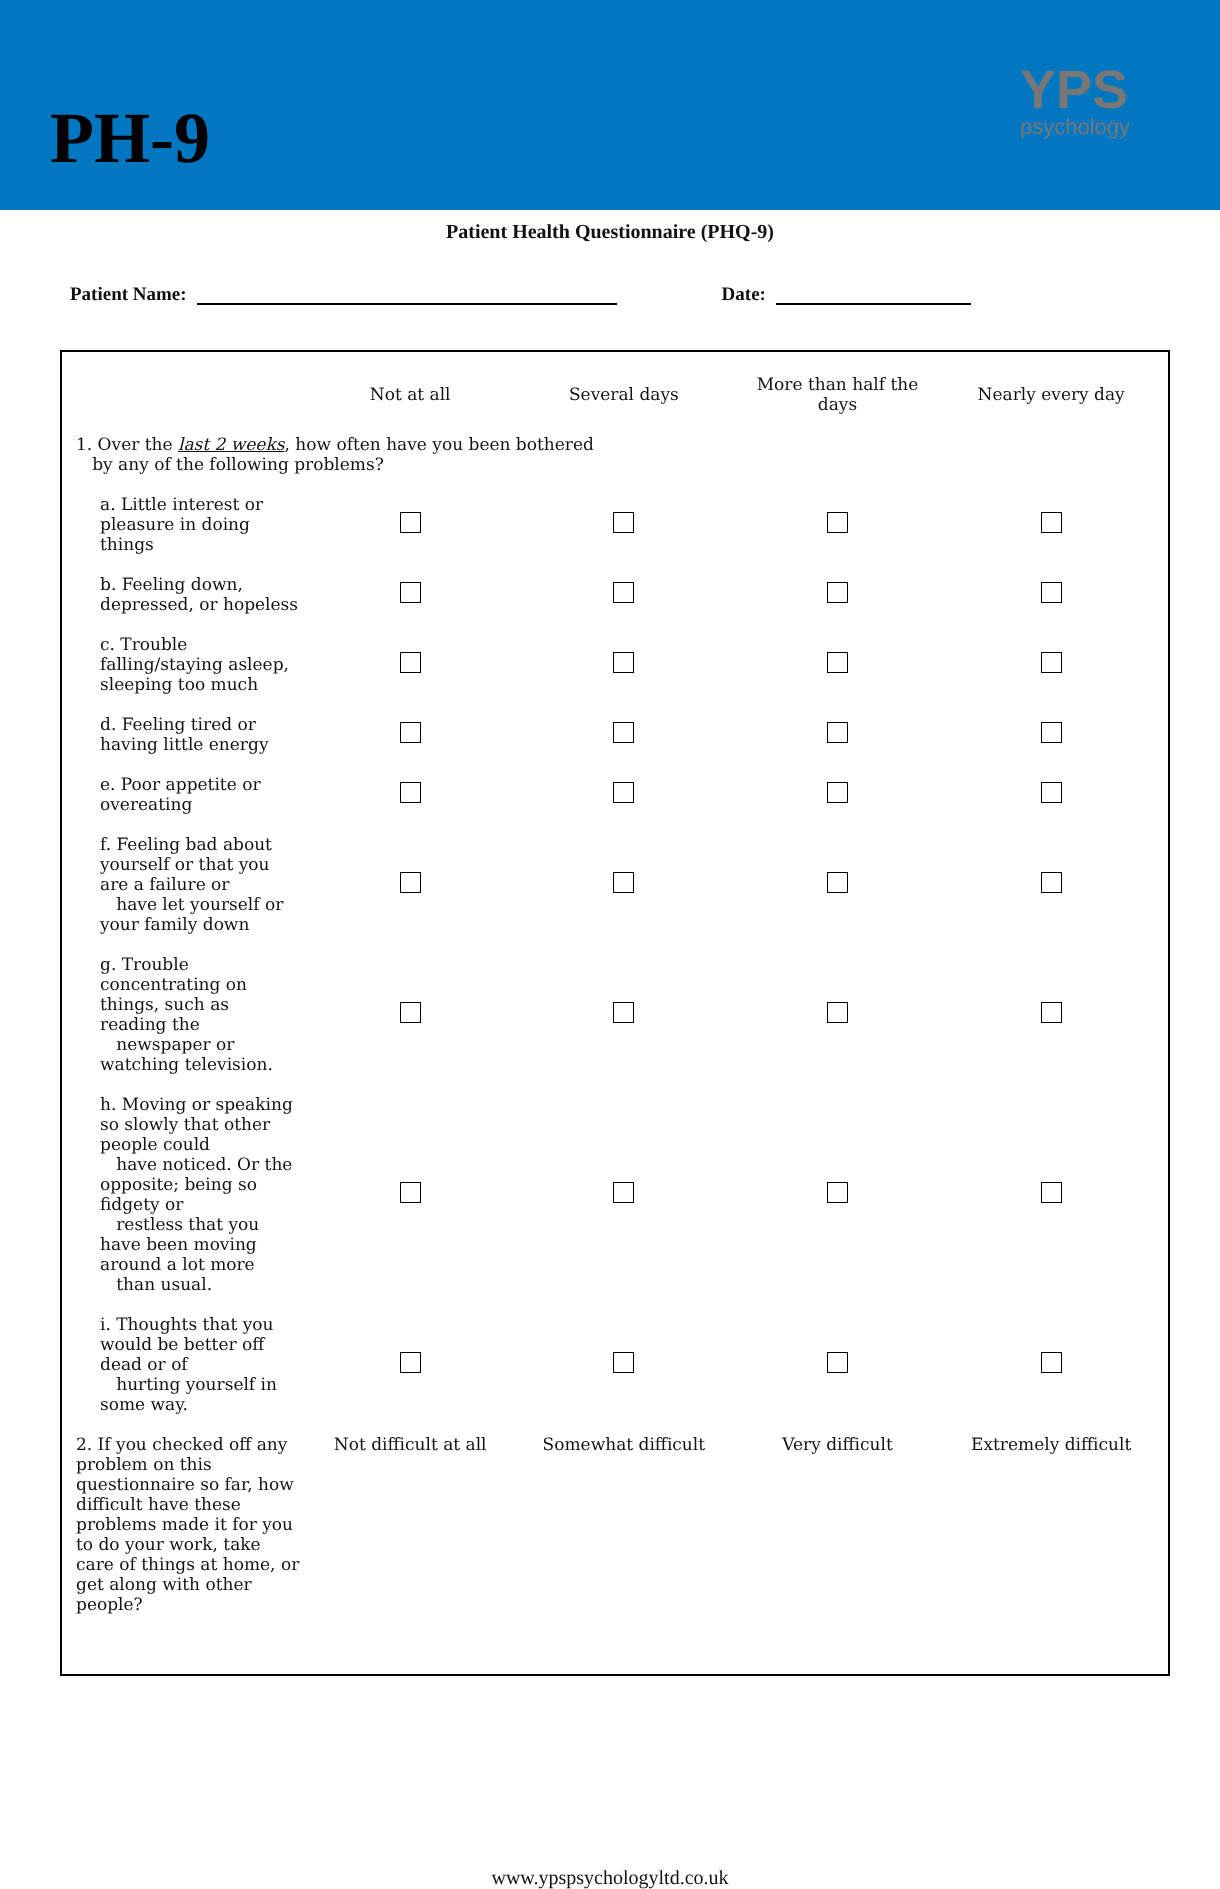PH-9
YPS
psychology
Patient Health Questionnaire (PHQ-9)
Patient Name: Date:
| | Not at all | Several days | More than half the days | Nearly every day |
| --- | --- | --- | --- | --- |
| 1. Over the last 2 weeks , how often have you been bothered by any of the following problems? | | | | |
| a. Little interest or pleasure in doing things | | | | |
| b. Feeling down, depressed, or hopeless | | | | |
| c. Trouble falling/staying asleep, sleeping too much | | | | |
| d. Feeling tired or having little energy | | | | |
| e. Poor appetite or overeating | | | | |
| f. Feeling bad about yourself or that you are a failure or have let yourself or your family down | | | | |
| g. Trouble concentrating on things, such as reading the newspaper or watching television. | | | | |
| h. Moving or speaking so slowly that other people could have noticed. Or the opposite; being so fidgety or restless that you have been moving around a lot more than usual. | | | | |
| i. Thoughts that you would be better off dead or of hurting yourself in some way. | | | | |
| 2. If you checked off any problem on this questionnaire so far, how difficult have these problems made it for you to do your work, take care of things at home, or get along with other people? | Not difficult at all | Somewhat difficult | Very difficult | Extremely difficult |
www.ypspsychologyltd.co.uk